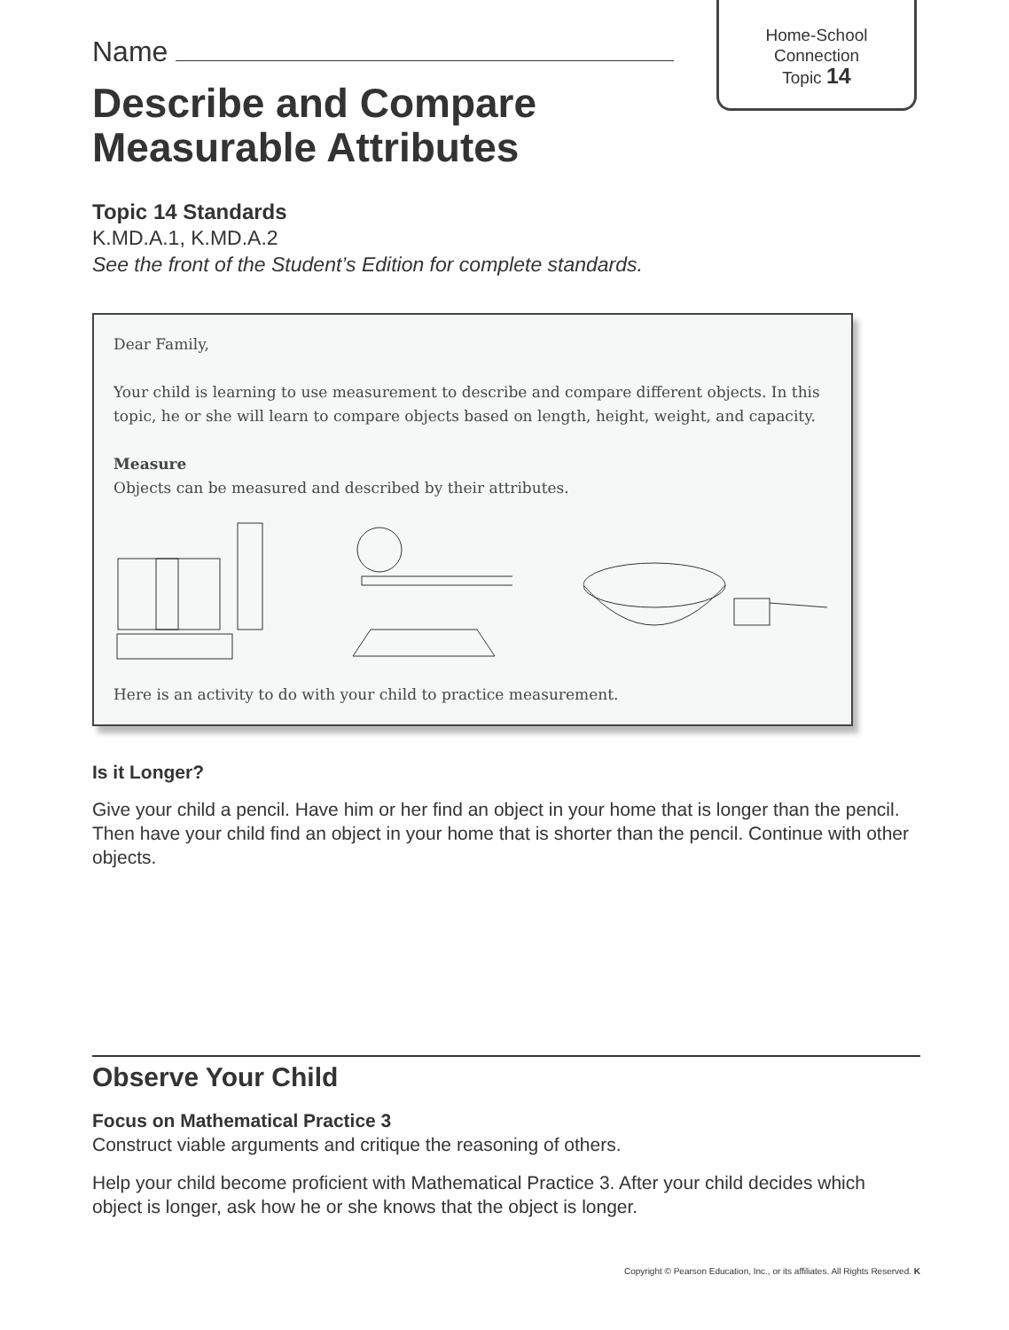Home-School
Connection
Topic 14
Name
Describe and Compare
Measurable Attributes
Topic 14 Standards
K.MD.A.1, K.MD.A.2
See the front of the Student’s Edition for complete standards.
Dear Family,
Your child is learning to use measurement to describe and compare different objects. In this topic, he or she will learn to compare objects based on length, height, weight, and capacity.
Measure
Objects can be measured and described by their attributes.
Here is an activity to do with your child to practice measurement.
Is it Longer?
Give your child a pencil. Have him or her find an object in your home that is longer than the pencil. Then have your child find an object in your home that is shorter than the pencil. Continue with other objects.
Observe Your Child
Focus on Mathematical Practice 3
Construct viable arguments and critique the reasoning of others.
Help your child become proficient with Mathematical Practice 3. After your child decides which object is longer, ask how he or she knows that the object is longer.
Copyright © Pearson Education, Inc., or its affiliates. All Rights Reserved. K